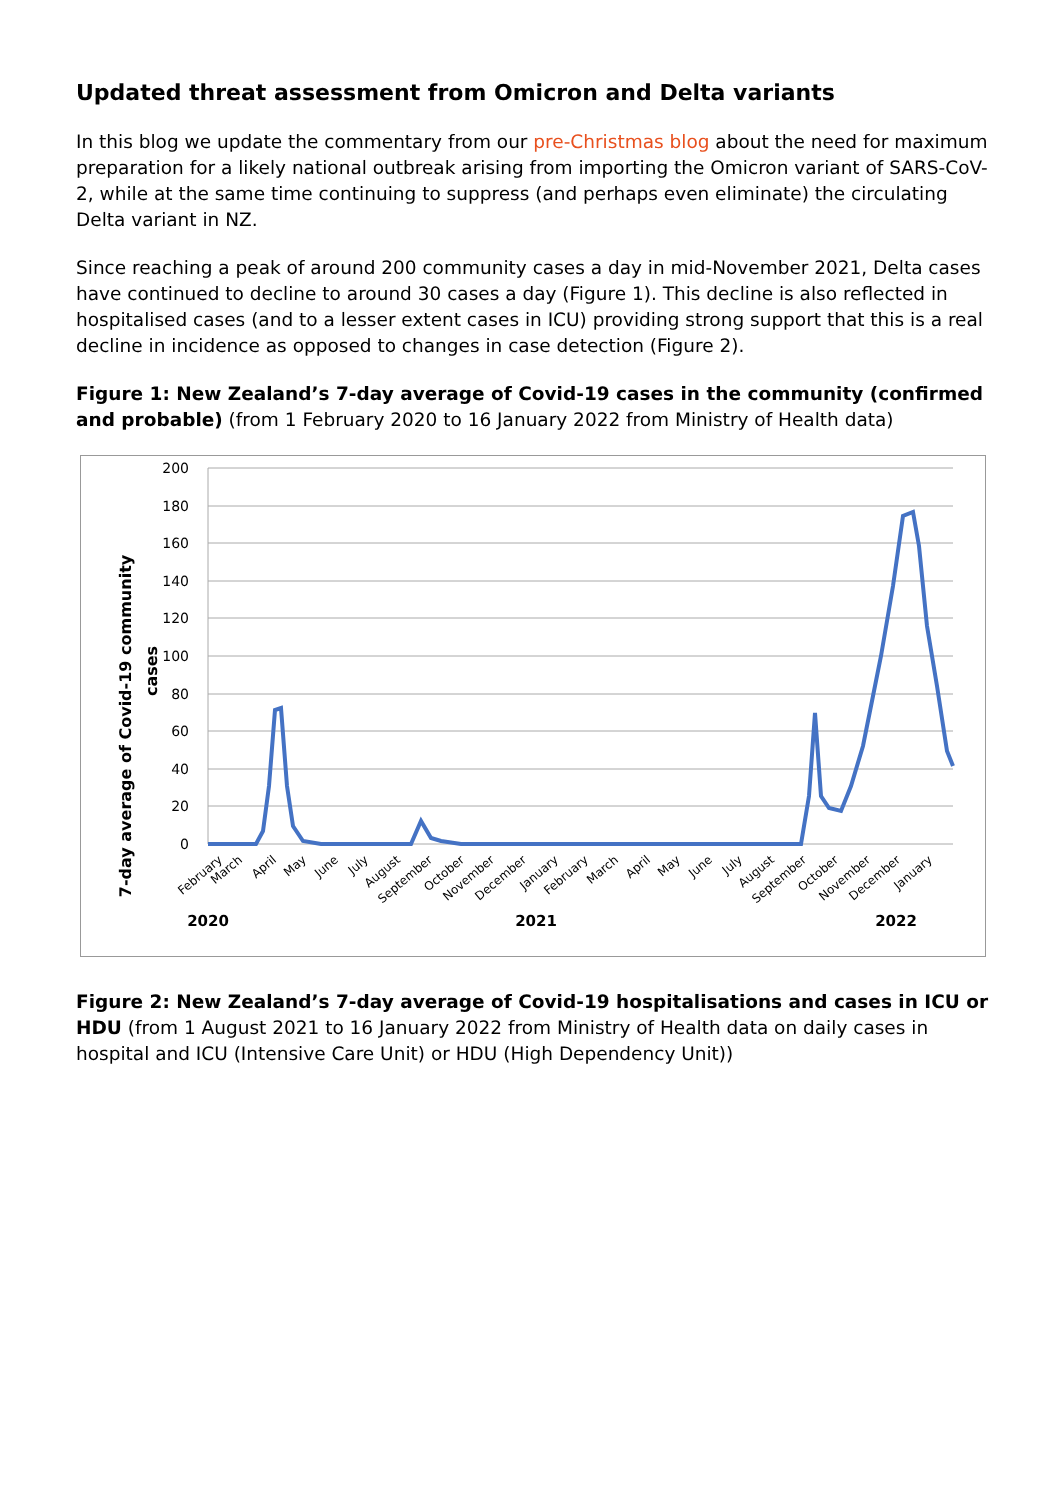Updated threat assessment from Omicron and Delta variants
In this blog we update the commentary from our pre-Christmas blog about the need for maximum preparation for a likely national outbreak arising from importing the Omicron variant of SARS-CoV-2, while at the same time continuing to suppress (and perhaps even eliminate) the circulating Delta variant in NZ.
Since reaching a peak of around 200 community cases a day in mid-November 2021, Delta cases have continued to decline to around 30 cases a day (Figure 1). This decline is also reflected in hospitalised cases (and to a lesser extent cases in ICU) providing strong support that this is a real decline in incidence as opposed to changes in case detection (Figure 2).
Figure 1: New Zealand’s 7-day average of Covid-19 cases in the community (confirmed and probable) (from 1 February 2020 to 16 January 2022 from Ministry of Health data)
7-day average of Covid-19 community
cases
200
180
160
140
120
100
80
60
40
20
0
February
March
April
May
June
July
August
September
October
November
December
January
February
March
April
May
June
July
August
September
October
November
December
January
2020
2021
2022
Figure 2: New Zealand’s 7-day average of Covid-19 hospitalisations and cases in ICU or HDU (from 1 August 2021 to 16 January 2022 from Ministry of Health data on daily cases in hospital and ICU (Intensive Care Unit) or HDU (High Dependency Unit))